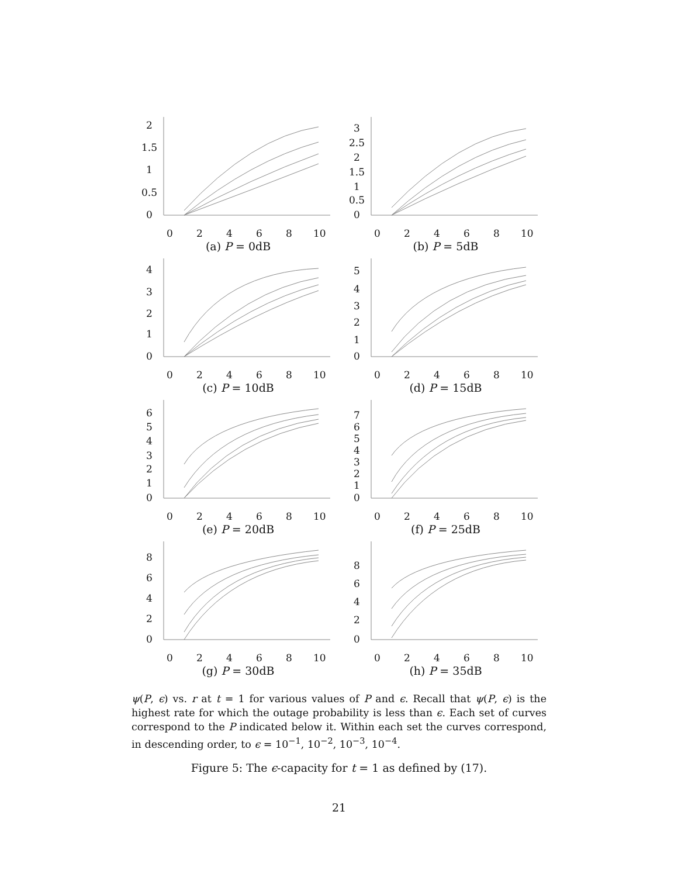2
1.5
1
0.5
0
0
2
4
6
8
10
(a) P = 0dB
3
2.5
2
1.5
1
0.5
0
0
2
4
6
8
10
(b) P = 5dB
4
3
2
1
0
0
2
4
6
8
10
(c) P = 10dB
5
4
3
2
1
0
0
2
4
6
8
10
(d) P = 15dB
6
5
4
3
2
1
0
0
2
4
6
8
10
(e) P = 20dB
7
6
5
4
3
2
1
0
0
2
4
6
8
10
(f) P = 25dB
8
6
4
2
0
0
2
4
6
8
10
(g) P = 30dB
8
6
4
2
0
0
2
4
6
8
10
(h) P = 35dB
ψ(P, ϵ) vs. r at t = 1 for various values of P and ϵ. Recall that ψ(P, ϵ) is the highest rate for which the outage probability is less than ϵ. Each set of curves correspond to the P indicated below it. Within each set the curves correspond, in descending order, to ϵ = 10<sup>−1</sup>, 10<sup>−2</sup>, 10<sup>−3</sup>, 10<sup>−4</sup>.
Figure 5: The ϵ-capacity for t = 1 as defined by (17).
21